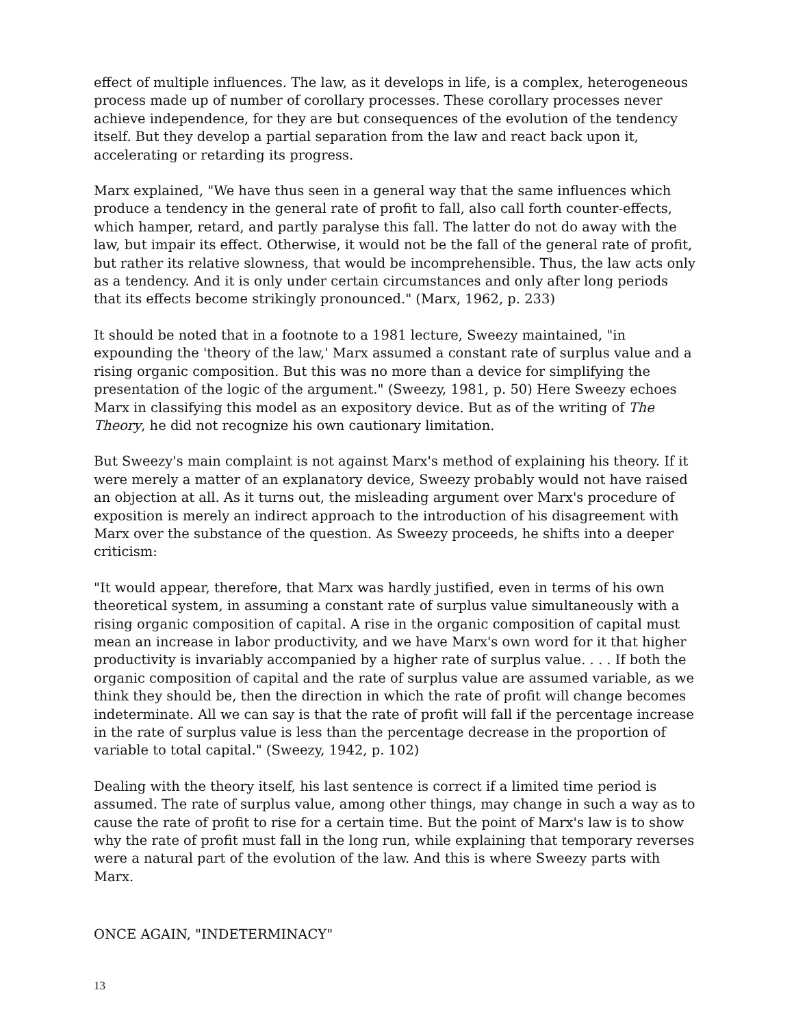effect of multiple influences. The law, as it develops in life, is a complex, heterogeneous process made up of number of corollary processes. These corollary processes never achieve independence, for they are but consequences of the evolution of the tendency itself. But they develop a partial separation from the law and react back upon it, accelerating or retarding its progress.
Marx explained, "We have thus seen in a general way that the same influences which produce a tendency in the general rate of profit to fall, also call forth counter-effects, which hamper, retard, and partly paralyse this fall. The latter do not do away with the law, but impair its effect. Otherwise, it would not be the fall of the general rate of profit, but rather its relative slowness, that would be incomprehensible. Thus, the law acts only as a tendency. And it is only under certain circumstances and only after long periods that its effects become strikingly pronounced." (Marx, 1962, p. 233)
It should be noted that in a footnote to a 1981 lecture, Sweezy maintained, "in expounding the 'theory of the law,' Marx assumed a constant rate of surplus value and a rising organic composition. But this was no more than a device for simplifying the presentation of the logic of the argument." (Sweezy, 1981, p. 50) Here Sweezy echoes Marx in classifying this model as an expository device. But as of the writing of The Theory, he did not recognize his own cautionary limitation.
But Sweezy's main complaint is not against Marx's method of explaining his theory. If it were merely a matter of an explanatory device, Sweezy probably would not have raised an objection at all. As it turns out, the misleading argument over Marx's procedure of exposition is merely an indirect approach to the introduction of his disagreement with Marx over the substance of the question. As Sweezy proceeds, he shifts into a deeper criticism:
"It would appear, therefore, that Marx was hardly justified, even in terms of his own theoretical system, in assuming a constant rate of surplus value simultaneously with a rising organic composition of capital. A rise in the organic composition of capital must mean an increase in labor productivity, and we have Marx's own word for it that higher productivity is invariably accompanied by a higher rate of surplus value. . . . If both the organic composition of capital and the rate of surplus value are assumed variable, as we think they should be, then the direction in which the rate of profit will change becomes indeterminate. All we can say is that the rate of profit will fall if the percentage increase in the rate of surplus value is less than the percentage decrease in the proportion of variable to total capital." (Sweezy, 1942, p. 102)
Dealing with the theory itself, his last sentence is correct if a limited time period is assumed. The rate of surplus value, among other things, may change in such a way as to cause the rate of profit to rise for a certain time. But the point of Marx's law is to show why the rate of profit must fall in the long run, while explaining that temporary reverses were a natural part of the evolution of the law. And this is where Sweezy parts with Marx.
ONCE AGAIN, "INDETERMINACY"
13